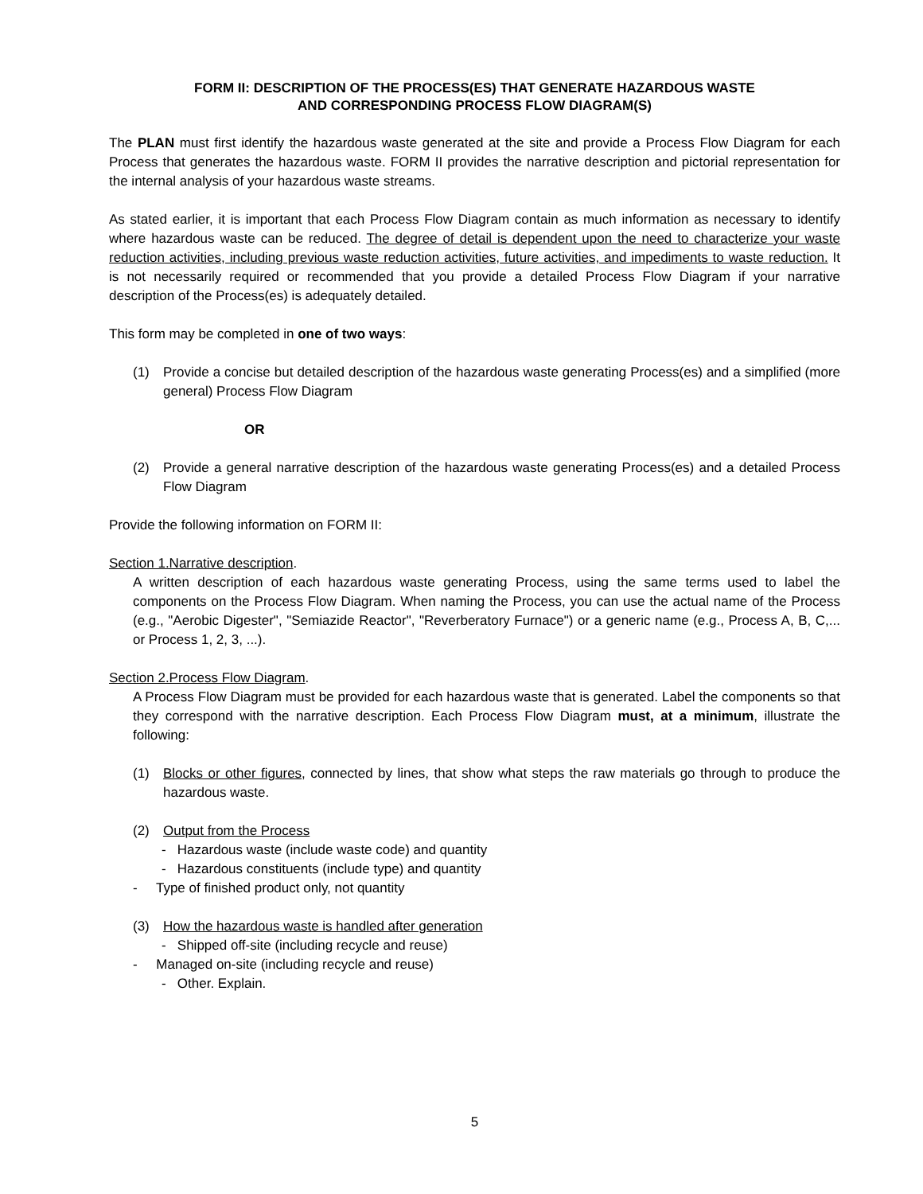FORM II: DESCRIPTION OF THE PROCESS(ES) THAT GENERATE HAZARDOUS WASTE
AND CORRESPONDING PROCESS FLOW DIAGRAM(S)
The PLAN must first identify the hazardous waste generated at the site and provide a Process Flow Diagram for each Process that generates the hazardous waste. FORM II provides the narrative description and pictorial representation for the internal analysis of your hazardous waste streams.
As stated earlier, it is important that each Process Flow Diagram contain as much information as necessary to identify where hazardous waste can be reduced. The degree of detail is dependent upon the need to characterize your waste reduction activities, including previous waste reduction activities, future activities, and impediments to waste reduction. It is not necessarily required or recommended that you provide a detailed Process Flow Diagram if your narrative description of the Process(es) is adequately detailed.
This form may be completed in one of two ways:
(1) Provide a concise but detailed description of the hazardous waste generating Process(es) and a simplified (more general) Process Flow Diagram
OR
(2) Provide a general narrative description of the hazardous waste generating Process(es) and a detailed Process Flow Diagram
Provide the following information on FORM II:
Section 1.Narrative description.
A written description of each hazardous waste generating Process, using the same terms used to label the components on the Process Flow Diagram. When naming the Process, you can use the actual name of the Process (e.g., "Aerobic Digester", "Semiazide Reactor", "Reverberatory Furnace") or a generic name (e.g., Process A, B, C,... or Process 1, 2, 3, ...).
Section 2.Process Flow Diagram.
A Process Flow Diagram must be provided for each hazardous waste that is generated. Label the components so that they correspond with the narrative description. Each Process Flow Diagram must, at a minimum, illustrate the following:
(1) Blocks or other figures, connected by lines, that show what steps the raw materials go through to produce the hazardous waste.
(2) Output from the Process
- Hazardous waste (include waste code) and quantity
- Hazardous constituents (include type) and quantity
- Type of finished product only, not quantity
(3) How the hazardous waste is handled after generation
- Shipped off-site (including recycle and reuse)
- Managed on-site (including recycle and reuse)
- Other. Explain.
5